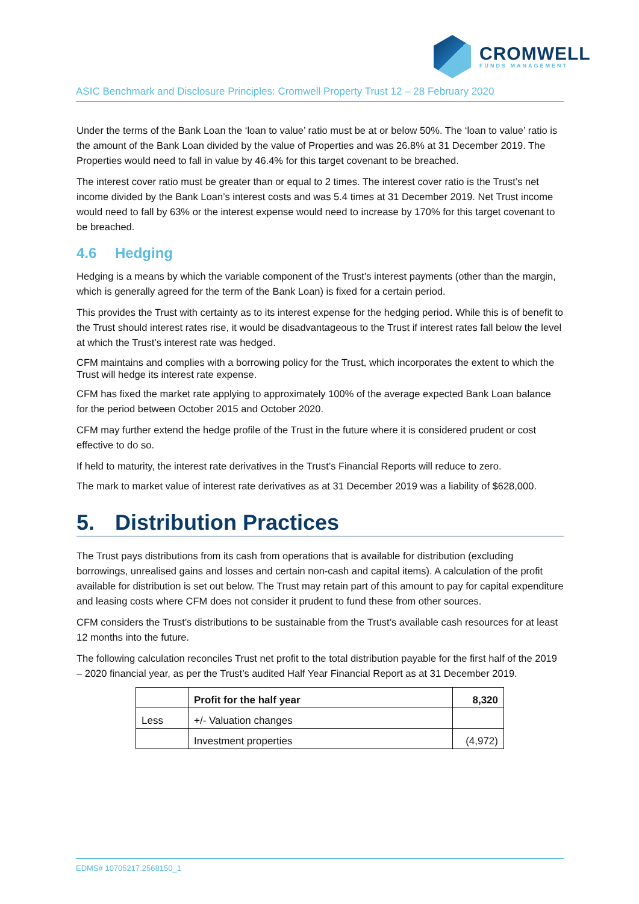CROMWELL
FUNDS MANAGEMENT
ASIC Benchmark and Disclosure Principles: Cromwell Property Trust 12 – 28 February 2020
Under the terms of the Bank Loan the ‘loan to value’ ratio must be at or below 50%. The ‘loan to value’ ratio is the amount of the Bank Loan divided by the value of Properties and was 26.8% at 31 December 2019. The Properties would need to fall in value by 46.4% for this target covenant to be breached.
The interest cover ratio must be greater than or equal to 2 times. The interest cover ratio is the Trust’s net income divided by the Bank Loan’s interest costs and was 5.4 times at 31 December 2019. Net Trust income would need to fall by 63% or the interest expense would need to increase by 170% for this target covenant to be breached.
4.6 Hedging
Hedging is a means by which the variable component of the Trust’s interest payments (other than the margin, which is generally agreed for the term of the Bank Loan) is fixed for a certain period.
This provides the Trust with certainty as to its interest expense for the hedging period. While this is of benefit to the Trust should interest rates rise, it would be disadvantageous to the Trust if interest rates fall below the level at which the Trust’s interest rate was hedged.
CFM maintains and complies with a borrowing policy for the Trust, which incorporates the extent to which the Trust will hedge its interest rate expense.
CFM has fixed the market rate applying to approximately 100% of the average expected Bank Loan balance for the period between October 2015 and October 2020.
CFM may further extend the hedge profile of the Trust in the future where it is considered prudent or cost effective to do so.
If held to maturity, the interest rate derivatives in the Trust’s Financial Reports will reduce to zero.
The mark to market value of interest rate derivatives as at 31 December 2019 was a liability of $628,000.
5. Distribution Practices
The Trust pays distributions from its cash from operations that is available for distribution (excluding borrowings, unrealised gains and losses and certain non-cash and capital items). A calculation of the profit available for distribution is set out below. The Trust may retain part of this amount to pay for capital expenditure and leasing costs where CFM does not consider it prudent to fund these from other sources.
CFM considers the Trust’s distributions to be sustainable from the Trust’s available cash resources for at least 12 months into the future.
The following calculation reconciles Trust net profit to the total distribution payable for the first half of the 2019 – 2020 financial year, as per the Trust’s audited Half Year Financial Report as at 31 December 2019.
| | Profit for the half year | 8,320 |
| Less | +/- Valuation changes | |
| | Investment properties | (4,972) |
EDMS# 10705217.2568150_1